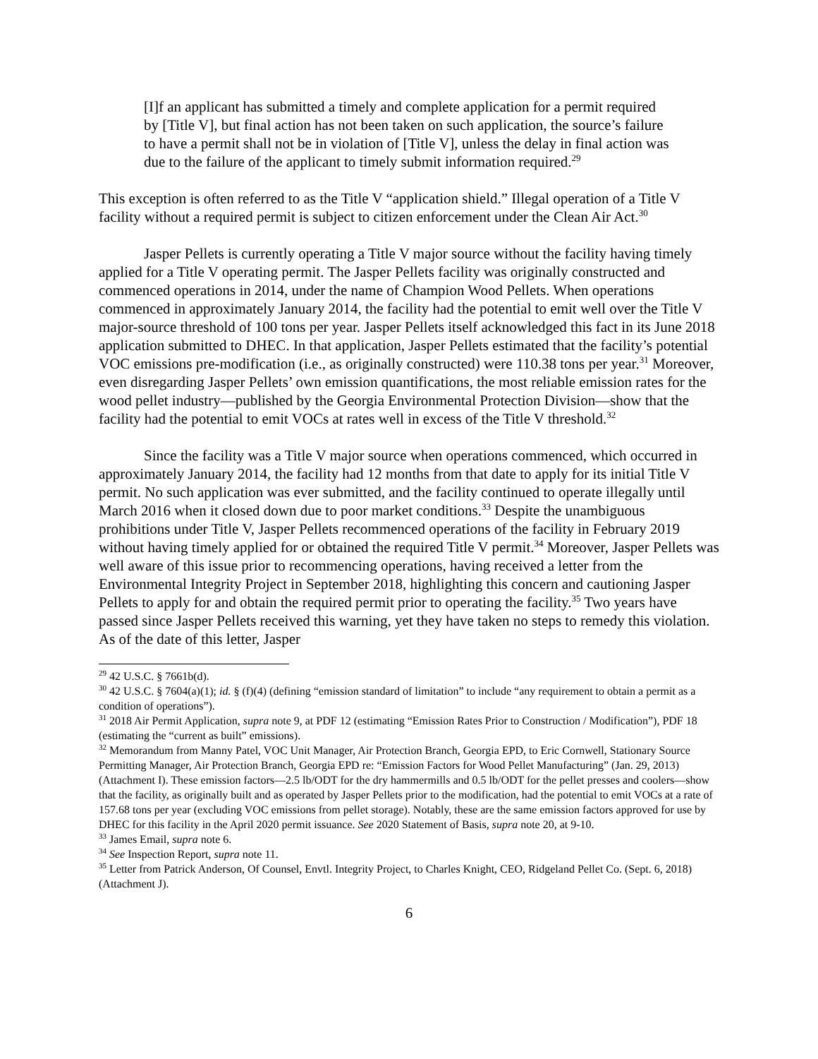[I]f an applicant has submitted a timely and complete application for a permit required by [Title V], but final action has not been taken on such application, the source’s failure to have a permit shall not be in violation of [Title V], unless the delay in final action was due to the failure of the applicant to timely submit information required.<sup>29</sup>
This exception is often referred to as the Title V “application shield.” Illegal operation of a Title V facility without a required permit is subject to citizen enforcement under the Clean Air Act.<sup>30</sup>
Jasper Pellets is currently operating a Title V major source without the facility having timely applied for a Title V operating permit. The Jasper Pellets facility was originally constructed and commenced operations in 2014, under the name of Champion Wood Pellets. When operations commenced in approximately January 2014, the facility had the potential to emit well over the Title V major-source threshold of 100 tons per year. Jasper Pellets itself acknowledged this fact in its June 2018 application submitted to DHEC. In that application, Jasper Pellets estimated that the facility’s potential VOC emissions pre-modification (i.e., as originally constructed) were 110.38 tons per year.<sup>31</sup> Moreover, even disregarding Jasper Pellets’ own emission quantifications, the most reliable emission rates for the wood pellet industry—published by the Georgia Environmental Protection Division—show that the facility had the potential to emit VOCs at rates well in excess of the Title V threshold.<sup>32</sup>
Since the facility was a Title V major source when operations commenced, which occurred in approximately January 2014, the facility had 12 months from that date to apply for its initial Title V permit. No such application was ever submitted, and the facility continued to operate illegally until March 2016 when it closed down due to poor market conditions.<sup>33</sup> Despite the unambiguous prohibitions under Title V, Jasper Pellets recommenced operations of the facility in February 2019 without having timely applied for or obtained the required Title V permit.<sup>34</sup> Moreover, Jasper Pellets was well aware of this issue prior to recommencing operations, having received a letter from the Environmental Integrity Project in September 2018, highlighting this concern and cautioning Jasper Pellets to apply for and obtain the required permit prior to operating the facility.<sup>35</sup> Two years have passed since Jasper Pellets received this warning, yet they have taken no steps to remedy this violation. As of the date of this letter, Jasper
<sup>29</sup> 42 U.S.C. § 7661b(d).
<sup>30</sup> 42 U.S.C. § 7604(a)(1); id. § (f)(4) (defining “emission standard of limitation” to include “any requirement to obtain a permit as a condition of operations”).
<sup>31</sup> 2018 Air Permit Application, supra note 9, at PDF 12 (estimating “Emission Rates Prior to Construction / Modification”), PDF 18 (estimating the “current as built” emissions).
<sup>32</sup> Memorandum from Manny Patel, VOC Unit Manager, Air Protection Branch, Georgia EPD, to Eric Cornwell, Stationary Source Permitting Manager, Air Protection Branch, Georgia EPD re: “Emission Factors for Wood Pellet Manufacturing” (Jan. 29, 2013) (Attachment I). These emission factors—2.5 lb/ODT for the dry hammermills and 0.5 lb/ODT for the pellet presses and coolers—show that the facility, as originally built and as operated by Jasper Pellets prior to the modification, had the potential to emit VOCs at a rate of 157.68 tons per year (excluding VOC emissions from pellet storage). Notably, these are the same emission factors approved for use by DHEC for this facility in the April 2020 permit issuance. See 2020 Statement of Basis, supra note 20, at 9-10.
<sup>33</sup> James Email, supra note 6.
<sup>34</sup> See Inspection Report, supra note 11.
<sup>35</sup> Letter from Patrick Anderson, Of Counsel, Envtl. Integrity Project, to Charles Knight, CEO, Ridgeland Pellet Co. (Sept. 6, 2018) (Attachment J).
6